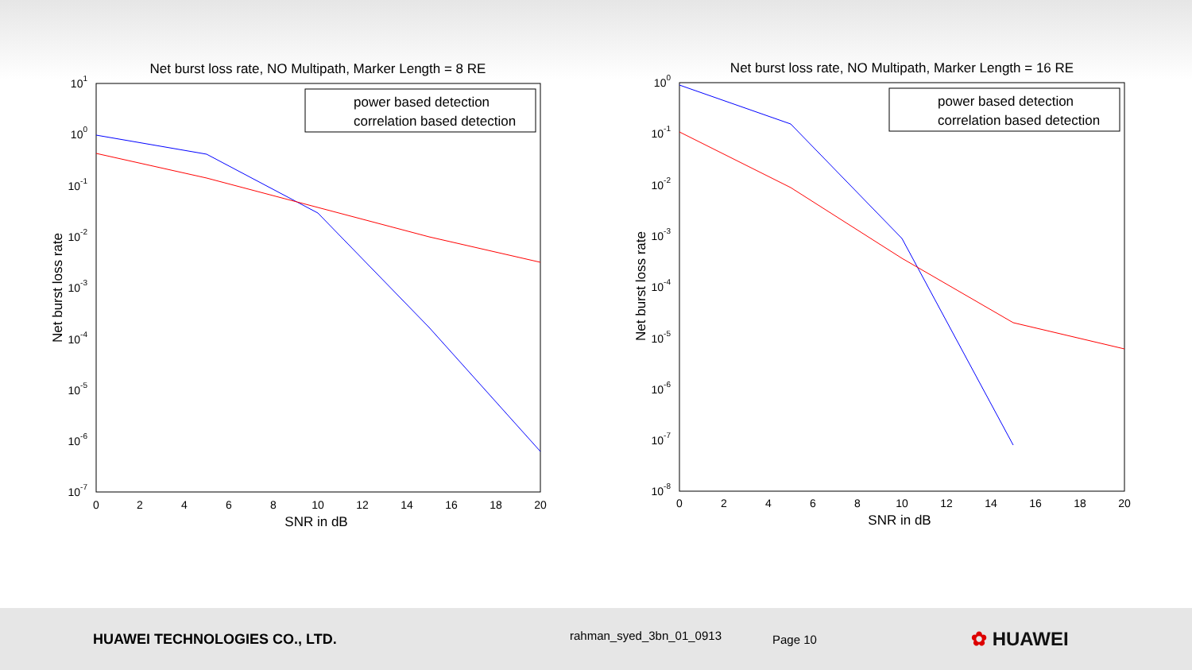Net burst loss rate, NO Multipath, Marker Length = 8 RE
101
100
10-1
10-2
10-3
10-4
10-5
10-6
10-7
0
2
4
6
8
10
12
14
16
18
20
SNR in dB
Net burst loss rate
power based detection
correlation based detection
Net burst loss rate, NO Multipath, Marker Length = 16 RE
100
10-1
10-2
10-3
10-4
10-5
10-6
10-7
10-8
0
2
4
6
8
10
12
14
16
18
20
SNR in dB
Net burst loss rate
power based detection
correlation based detection
HUAWEI TECHNOLOGIES CO., LTD.
rahman_syed_3bn_01_0913
Page 10
✿ HUAWEI